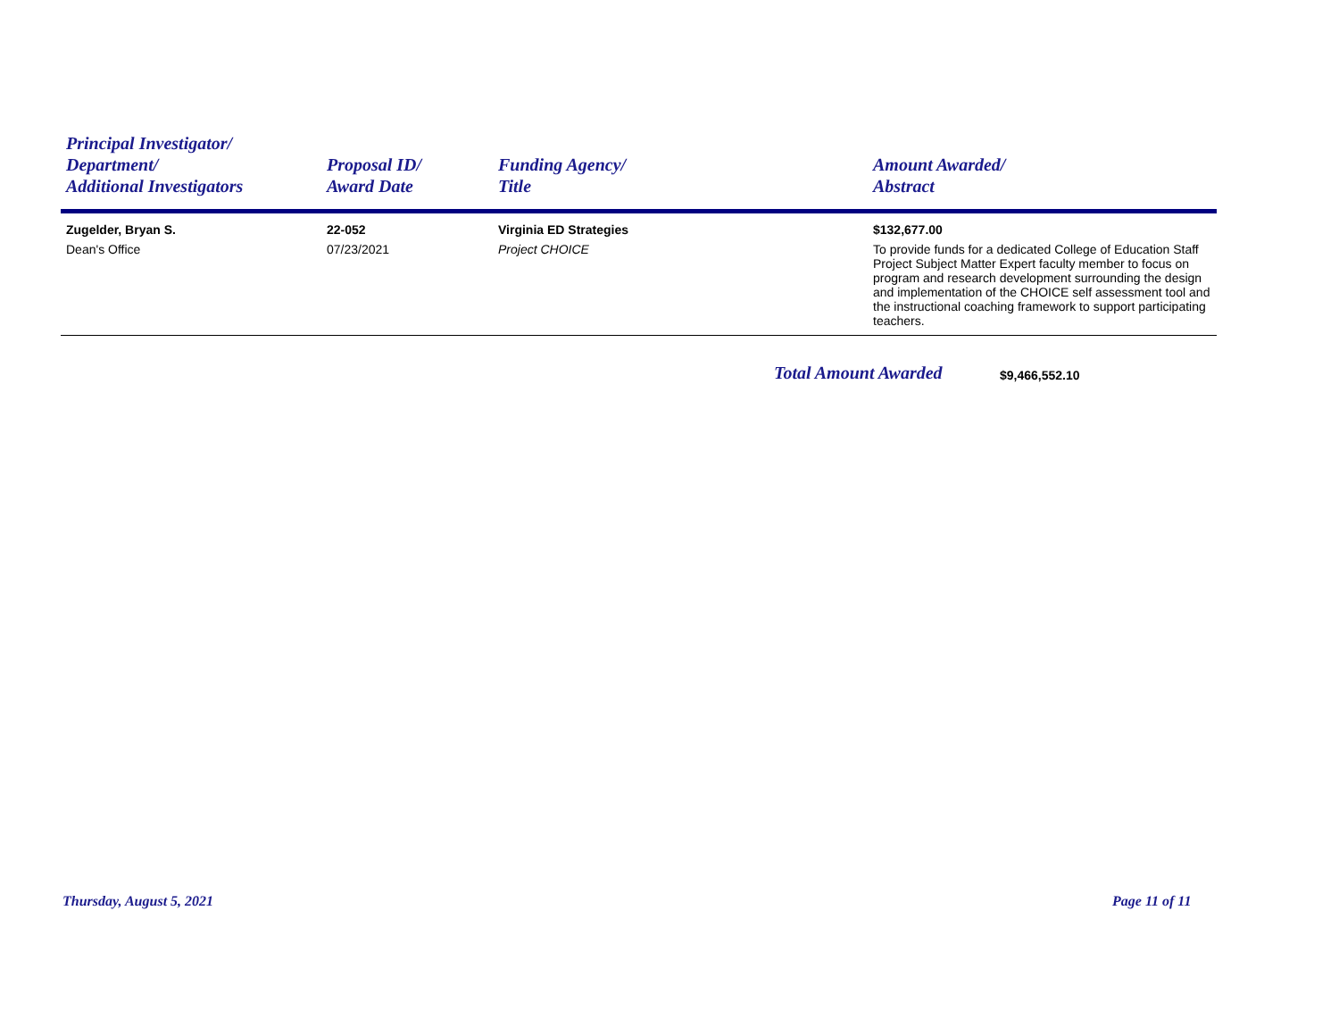| Principal Investigator/ Department/ Additional Investigators | Proposal ID/ Award Date | Funding Agency/ Title | Amount Awarded/ Abstract |
| --- | --- | --- | --- |
| Zugelder, Bryan S. | 22-052 | Virginia ED Strategies | $132,677.00 |
| Dean's Office | 07/23/2021 | Project CHOICE | To provide funds for a dedicated College of Education Staff Project Subject Matter Expert faculty member to focus on program and research development surrounding the design and implementation of the CHOICE self assessment tool and the instructional coaching framework to support participating teachers. |
Total Amount Awarded $9,466,552.10
Thursday, August 5, 2021 Page 11 of 11